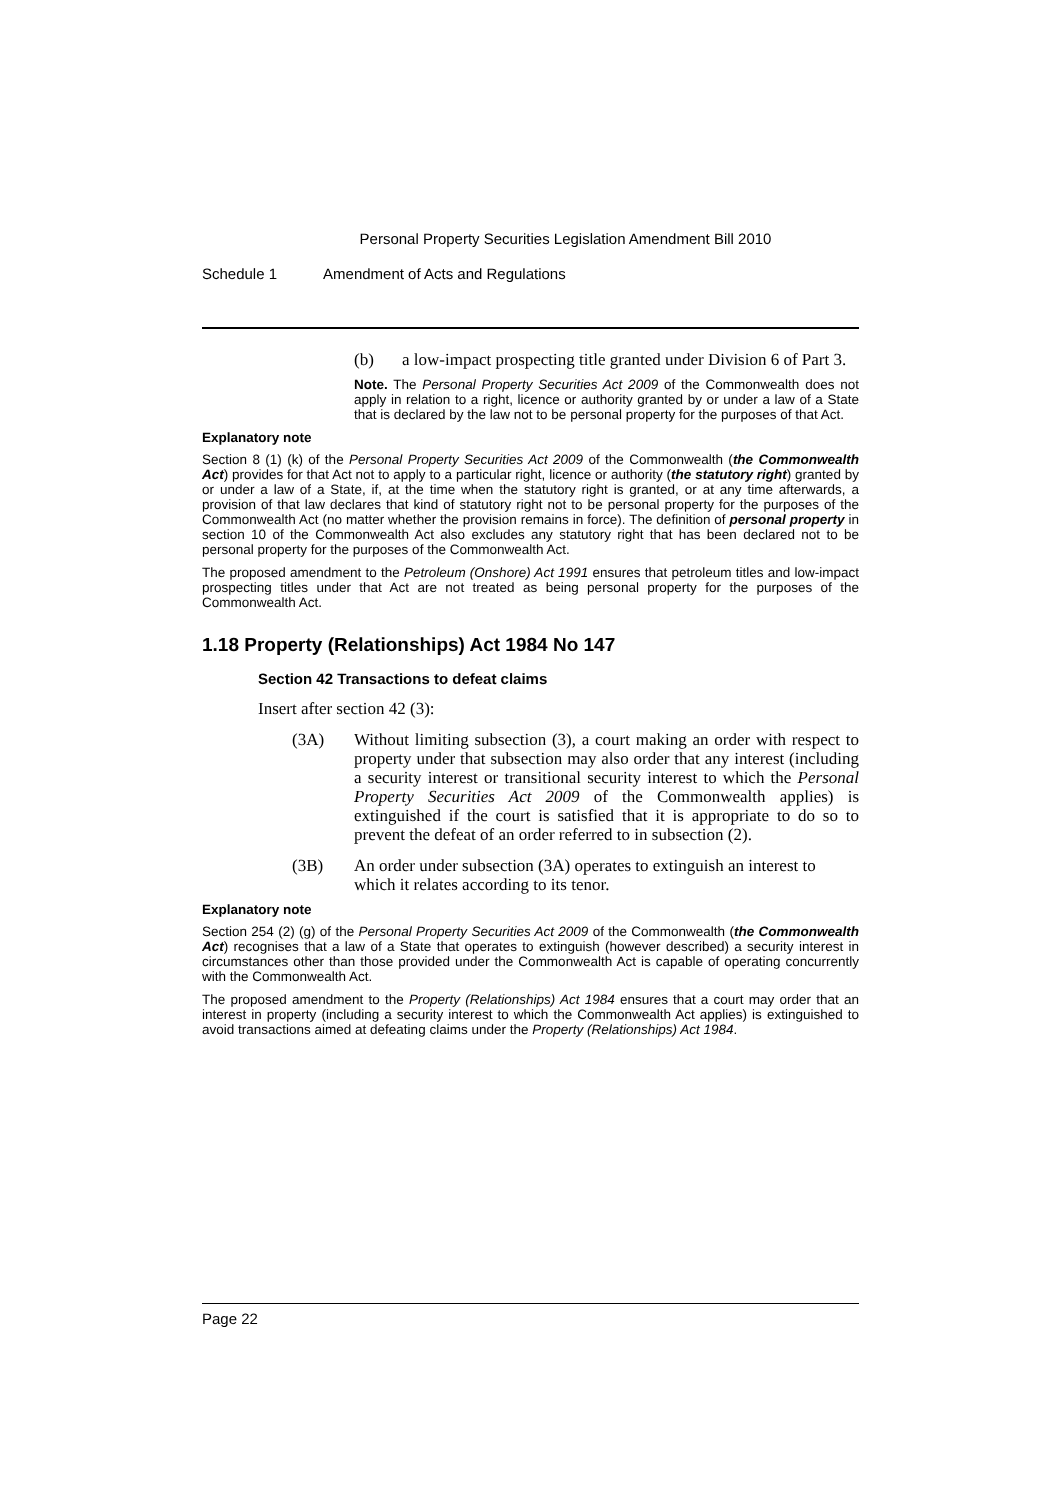Personal Property Securities Legislation Amendment Bill 2010
Schedule 1 Amendment of Acts and Regulations
(b) a low-impact prospecting title granted under Division 6 of Part 3.
Note. The Personal Property Securities Act 2009 of the Commonwealth does not apply in relation to a right, licence or authority granted by or under a law of a State that is declared by the law not to be personal property for the purposes of that Act.
Explanatory note
Section 8 (1) (k) of the Personal Property Securities Act 2009 of the Commonwealth (the Commonwealth Act) provides for that Act not to apply to a particular right, licence or authority (the statutory right) granted by or under a law of a State, if, at the time when the statutory right is granted, or at any time afterwards, a provision of that law declares that kind of statutory right not to be personal property for the purposes of the Commonwealth Act (no matter whether the provision remains in force). The definition of personal property in section 10 of the Commonwealth Act also excludes any statutory right that has been declared not to be personal property for the purposes of the Commonwealth Act.
The proposed amendment to the Petroleum (Onshore) Act 1991 ensures that petroleum titles and low-impact prospecting titles under that Act are not treated as being personal property for the purposes of the Commonwealth Act.
1.18 Property (Relationships) Act 1984 No 147
Section 42 Transactions to defeat claims
Insert after section 42 (3):
(3A) Without limiting subsection (3), a court making an order with respect to property under that subsection may also order that any interest (including a security interest or transitional security interest to which the Personal Property Securities Act 2009 of the Commonwealth applies) is extinguished if the court is satisfied that it is appropriate to do so to prevent the defeat of an order referred to in subsection (2).
(3B) An order under subsection (3A) operates to extinguish an interest to which it relates according to its tenor.
Explanatory note
Section 254 (2) (g) of the Personal Property Securities Act 2009 of the Commonwealth (the Commonwealth Act) recognises that a law of a State that operates to extinguish (however described) a security interest in circumstances other than those provided under the Commonwealth Act is capable of operating concurrently with the Commonwealth Act.
The proposed amendment to the Property (Relationships) Act 1984 ensures that a court may order that an interest in property (including a security interest to which the Commonwealth Act applies) is extinguished to avoid transactions aimed at defeating claims under the Property (Relationships) Act 1984.
Page 22